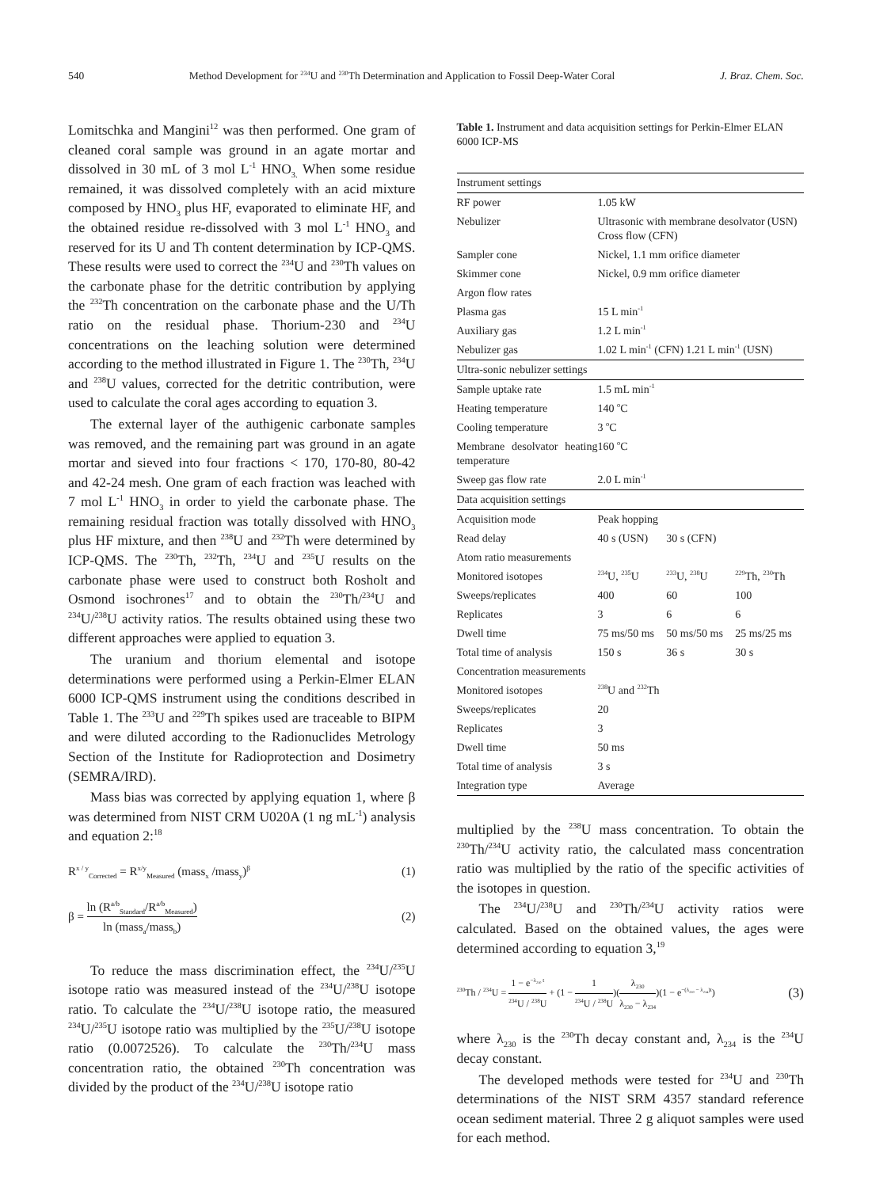540 Method Development for <sup>234</sup>U and <sup>230</sup>Th Determination and Application to Fossil Deep-Water Coral J. Braz. Chem. Soc.
Lomitschka and Mangini<sup>12</sup> was then performed. One gram of cleaned coral sample was ground in an agate mortar and dissolved in 30 mL of 3 mol L<sup>-1</sup> HNO<sub>3.</sub> When some residue remained, it was dissolved completely with an acid mixture composed by HNO<sub>3</sub> plus HF, evaporated to eliminate HF, and the obtained residue re-dissolved with 3 mol L<sup>-1</sup> HNO<sub>3</sub> and reserved for its U and Th content determination by ICP-QMS. These results were used to correct the <sup>234</sup>U and <sup>230</sup>Th values on the carbonate phase for the detritic contribution by applying the <sup>232</sup>Th concentration on the carbonate phase and the U/Th ratio on the residual phase. Thorium-230 and <sup>234</sup>U concentrations on the leaching solution were determined according to the method illustrated in Figure 1. The <sup>230</sup>Th, <sup>234</sup>U and <sup>238</sup>U values, corrected for the detritic contribution, were used to calculate the coral ages according to equation 3.
The external layer of the authigenic carbonate samples was removed, and the remaining part was ground in an agate mortar and sieved into four fractions < 170, 170-80, 80-42 and 42-24 mesh. One gram of each fraction was leached with 7 mol L<sup>-1</sup> HNO<sub>3</sub> in order to yield the carbonate phase. The remaining residual fraction was totally dissolved with HNO<sub>3</sub> plus HF mixture, and then <sup>238</sup>U and <sup>232</sup>Th were determined by ICP-QMS. The <sup>230</sup>Th, <sup>232</sup>Th, <sup>234</sup>U and <sup>235</sup>U results on the carbonate phase were used to construct both Rosholt and Osmond isochrones<sup>17</sup> and to obtain the <sup>230</sup>Th/<sup>234</sup>U and <sup>234</sup>U/<sup>238</sup>U activity ratios. The results obtained using these two different approaches were applied to equation 3.
The uranium and thorium elemental and isotope determinations were performed using a Perkin-Elmer ELAN 6000 ICP-QMS instrument using the conditions described in Table 1. The <sup>233</sup>U and <sup>229</sup>Th spikes used are traceable to BIPM and were diluted according to the Radionuclides Metrology Section of the Institute for Radioprotection and Dosimetry (SEMRA/IRD).
Mass bias was corrected by applying equation 1, where β was determined from NIST CRM U020A (1 ng mL<sup>-1</sup>) analysis and equation 2:<sup>18</sup>
R<sup>x / y</sup><sub>Corrected</sub> = R<sup>x/y</sup><sub>Measured</sub> (mass<sub>x</sub> /mass<sub>y</sub>)<sup>β</sup> (1)
β = ln (R<sup>a/b</sup><sub>Standard</sub>/R<sup>a/b</sup><sub>Measured</sub>) ln (mass<sub>a</sub>/mass<sub>b</sub>) (2)
To reduce the mass discrimination effect, the <sup>234</sup>U/<sup>235</sup>U isotope ratio was measured instead of the <sup>234</sup>U/<sup>238</sup>U isotope ratio. To calculate the <sup>234</sup>U/<sup>238</sup>U isotope ratio, the measured <sup>234</sup>U/<sup>235</sup>U isotope ratio was multiplied by the <sup>235</sup>U/<sup>238</sup>U isotope ratio (0.0072526). To calculate the <sup>230</sup>Th/<sup>234</sup>U mass concentration ratio, the obtained <sup>230</sup>Th concentration was divided by the product of the <sup>234</sup>U/<sup>238</sup>U isotope ratio
Table 1. Instrument and data acquisition settings for Perkin-Elmer ELAN 6000 ICP-MS
| Instrument settings | | | |
| RF power | 1.05 kW | | |
| Nebulizer | Ultrasonic with membrane desolvator (USN) Cross flow (CFN) | | |
| Sampler cone | Nickel, 1.1 mm orifice diameter | | |
| Skimmer cone | Nickel, 0.9 mm orifice diameter | | |
| Argon flow rates | | | |
| Plasma gas | 15 L min<sup>-1</sup> | | |
| Auxiliary gas | 1.2 L min<sup>-1</sup> | | |
| Nebulizer gas | 1.02 L min<sup>-1</sup> (CFN) 1.21 L min<sup>-1</sup> (USN) | | |
| Ultra-sonic nebulizer settings | | | |
| Sample uptake rate | 1.5 mL min<sup>-1</sup> | | |
| Heating temperature | 140 <sup>o</sup>C | | |
| Cooling temperature | 3 <sup>o</sup>C | | |
| Membrane desolvator heating temperature | 160 <sup>o</sup>C | | |
| Sweep gas flow rate | 2.0 L min<sup>-1</sup> | | |
| Data acquisition settings | | | |
| Acquisition mode | Peak hopping | | |
| Read delay | 40 s (USN) | 30 s (CFN) | |
| Atom ratio measurements | | | |
| Monitored isotopes | <sup>234</sup>U, <sup>235</sup>U | <sup>233</sup>U, <sup>238</sup>U | <sup>229</sup>Th, <sup>230</sup>Th |
| Sweeps/replicates | 400 | 60 | 100 |
| Replicates | 3 | 6 | 6 |
| Dwell time | 75 ms/50 ms | 50 ms/50 ms | 25 ms/25 ms |
| Total time of analysis | 150 s | 36 s | 30 s |
| Concentration measurements | | | |
| Monitored isotopes | <sup>238</sup>U and <sup>232</sup>Th | | |
| Sweeps/replicates | 20 | | |
| Replicates | 3 | | |
| Dwell time | 50 ms | | |
| Total time of analysis | 3 s | | |
| Integration type | Average | | |
multiplied by the <sup>238</sup>U mass concentration. To obtain the <sup>230</sup>Th/<sup>234</sup>U activity ratio, the calculated mass concentration ratio was multiplied by the ratio of the specific activities of the isotopes in question.
The <sup>234</sup>U/<sup>238</sup>U and <sup>230</sup>Th/<sup>234</sup>U activity ratios were calculated. Based on the obtained values, the ages were determined according to equation 3,<sup>19</sup>
<sup>230</sup>Th / <sup>234</sup>U = 1 − e<sup>−λ<sub>230</sub> t</sup> <sup>234</sup>U / <sup>238</sup>U + (1 − 1<sup>234</sup>U / <sup>238</sup>U)(λ<sub>230</sub> λ<sub>230</sub> − λ<sub>234</sub>)(1 − e<sup>−(λ<sub>230</sub> − λ<sub>234</sub>)t</sup>) (3)
where λ<sub>230</sub> is the <sup>230</sup>Th decay constant and, λ<sub>234</sub> is the <sup>234</sup>U decay constant.
The developed methods were tested for <sup>234</sup>U and <sup>230</sup>Th determinations of the NIST SRM 4357 standard reference ocean sediment material. Three 2 g aliquot samples were used for each method.